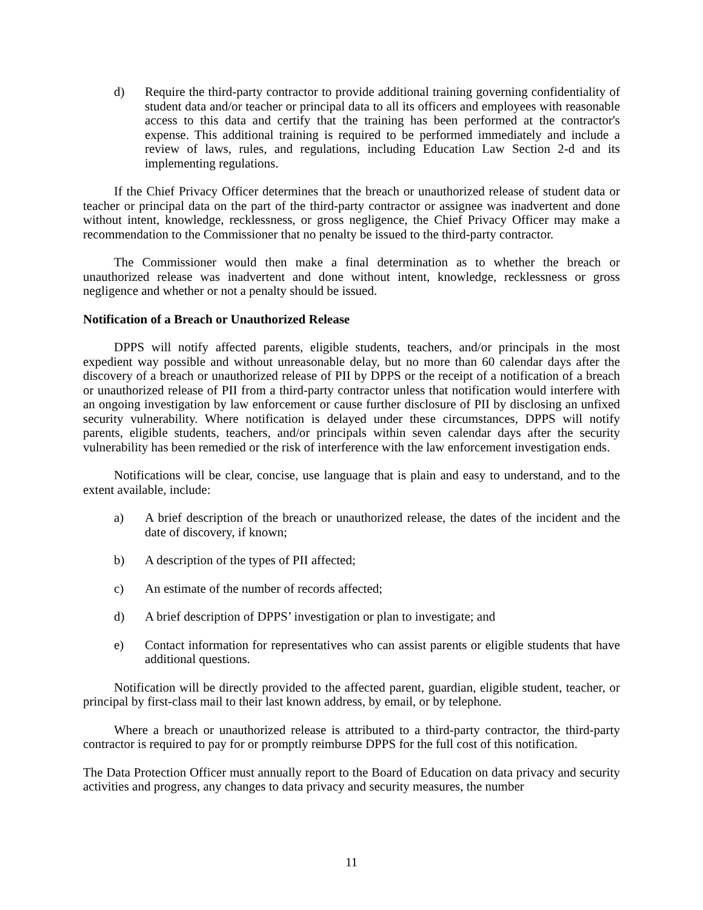d) Require the third-party contractor to provide additional training governing confidentiality of student data and/or teacher or principal data to all its officers and employees with reasonable access to this data and certify that the training has been performed at the contractor's expense. This additional training is required to be performed immediately and include a review of laws, rules, and regulations, including Education Law Section 2-d and its implementing regulations.
If the Chief Privacy Officer determines that the breach or unauthorized release of student data or teacher or principal data on the part of the third-party contractor or assignee was inadvertent and done without intent, knowledge, recklessness, or gross negligence, the Chief Privacy Officer may make a recommendation to the Commissioner that no penalty be issued to the third-party contractor.
The Commissioner would then make a final determination as to whether the breach or unauthorized release was inadvertent and done without intent, knowledge, recklessness or gross negligence and whether or not a penalty should be issued.
Notification of a Breach or Unauthorized Release
DPPS will notify affected parents, eligible students, teachers, and/or principals in the most expedient way possible and without unreasonable delay, but no more than 60 calendar days after the discovery of a breach or unauthorized release of PII by DPPS or the receipt of a notification of a breach or unauthorized release of PII from a third-party contractor unless that notification would interfere with an ongoing investigation by law enforcement or cause further disclosure of PII by disclosing an unfixed security vulnerability. Where notification is delayed under these circumstances, DPPS will notify parents, eligible students, teachers, and/or principals within seven calendar days after the security vulnerability has been remedied or the risk of interference with the law enforcement investigation ends.
Notifications will be clear, concise, use language that is plain and easy to understand, and to the extent available, include:
a) A brief description of the breach or unauthorized release, the dates of the incident and the date of discovery, if known;
b) A description of the types of PII affected;
c) An estimate of the number of records affected;
d) A brief description of DPPS’ investigation or plan to investigate; and
e) Contact information for representatives who can assist parents or eligible students that have additional questions.
Notification will be directly provided to the affected parent, guardian, eligible student, teacher, or principal by first-class mail to their last known address, by email, or by telephone.
Where a breach or unauthorized release is attributed to a third-party contractor, the third-party contractor is required to pay for or promptly reimburse DPPS for the full cost of this notification.
The Data Protection Officer must annually report to the Board of Education on data privacy and security activities and progress, any changes to data privacy and security measures, the number
11